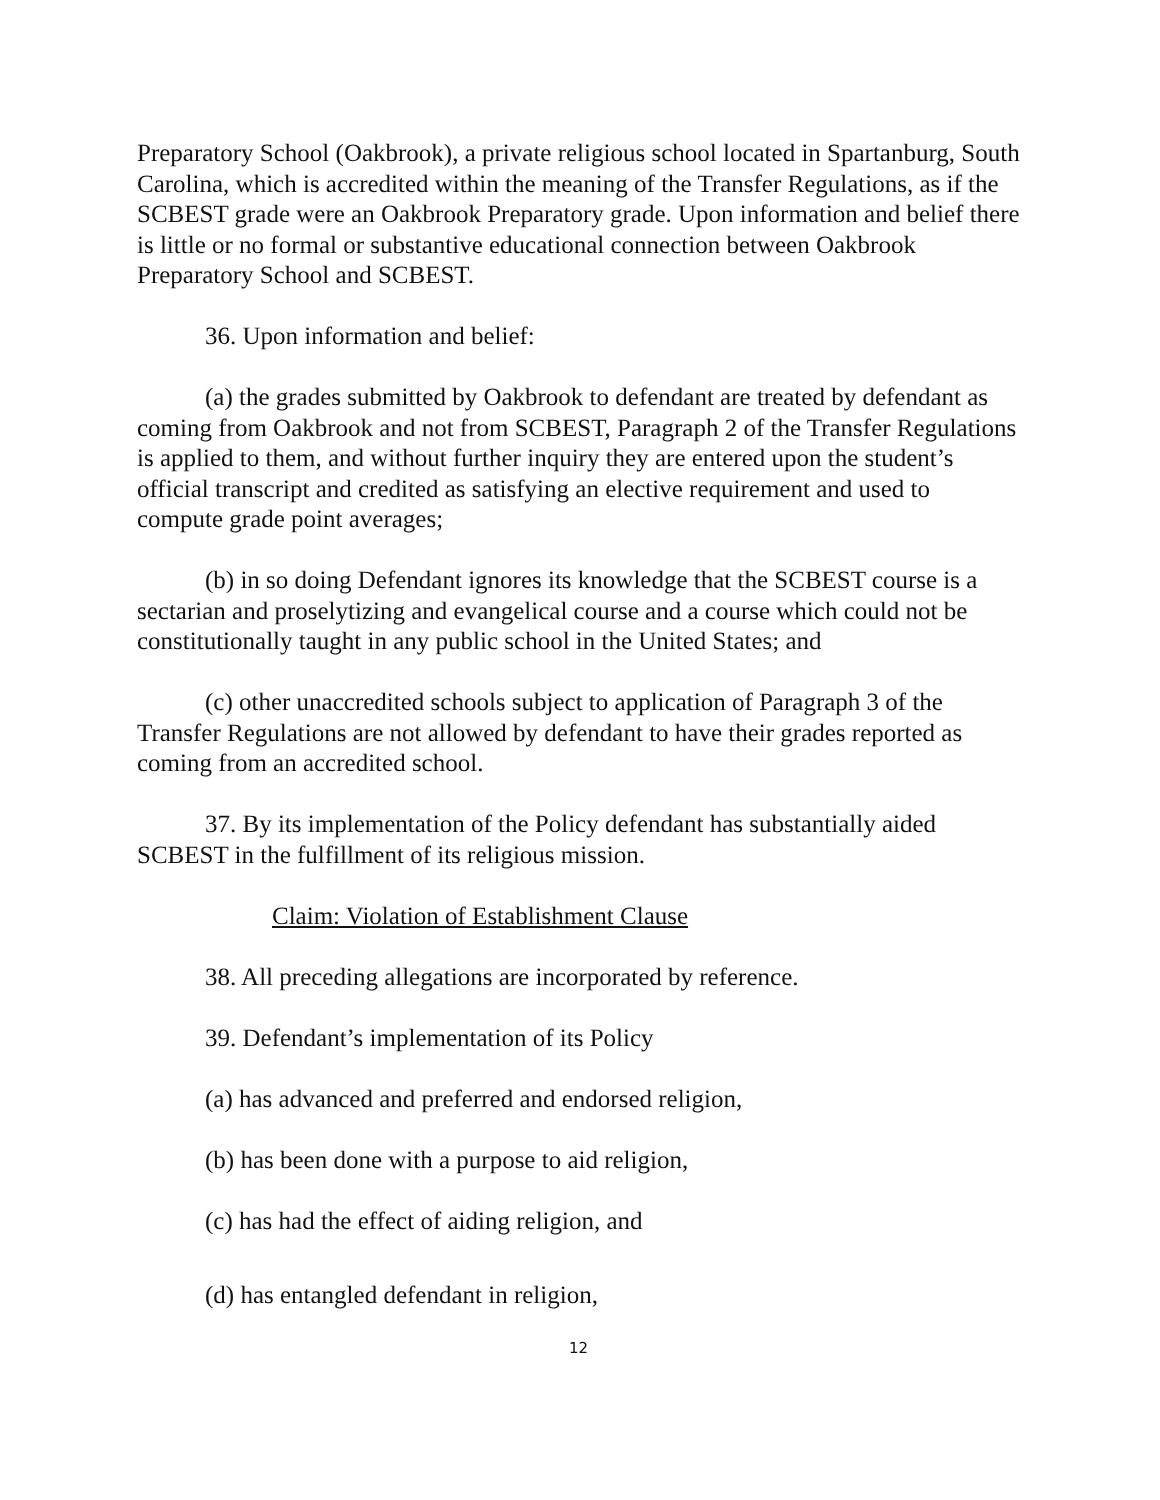Preparatory School (Oakbrook), a private religious school located in Spartanburg, South Carolina, which is accredited within the meaning of the Transfer Regulations, as if the SCBEST grade were an Oakbrook Preparatory grade. Upon information and belief there is little or no formal or substantive educational connection between Oakbrook Preparatory School and SCBEST.
36. Upon information and belief:
(a) the grades submitted by Oakbrook to defendant are treated by defendant as coming from Oakbrook and not from SCBEST, Paragraph 2 of the Transfer Regulations is applied to them, and without further inquiry they are entered upon the student’s official transcript and credited as satisfying an elective requirement and used to compute grade point averages;
(b) in so doing Defendant ignores its knowledge that the SCBEST course is a sectarian and proselytizing and evangelical course and a course which could not be constitutionally taught in any public school in the United States; and
(c) other unaccredited schools subject to application of Paragraph 3 of the Transfer Regulations are not allowed by defendant to have their grades reported as coming from an accredited school.
37. By its implementation of the Policy defendant has substantially aided SCBEST in the fulfillment of its religious mission.
Claim: Violation of Establishment Clause
38. All preceding allegations are incorporated by reference.
39. Defendant’s implementation of its Policy
(a) has advanced and preferred and endorsed religion,
(b) has been done with a purpose to aid religion,
(c) has had the effect of aiding religion, and
(d) has entangled defendant in religion,
12